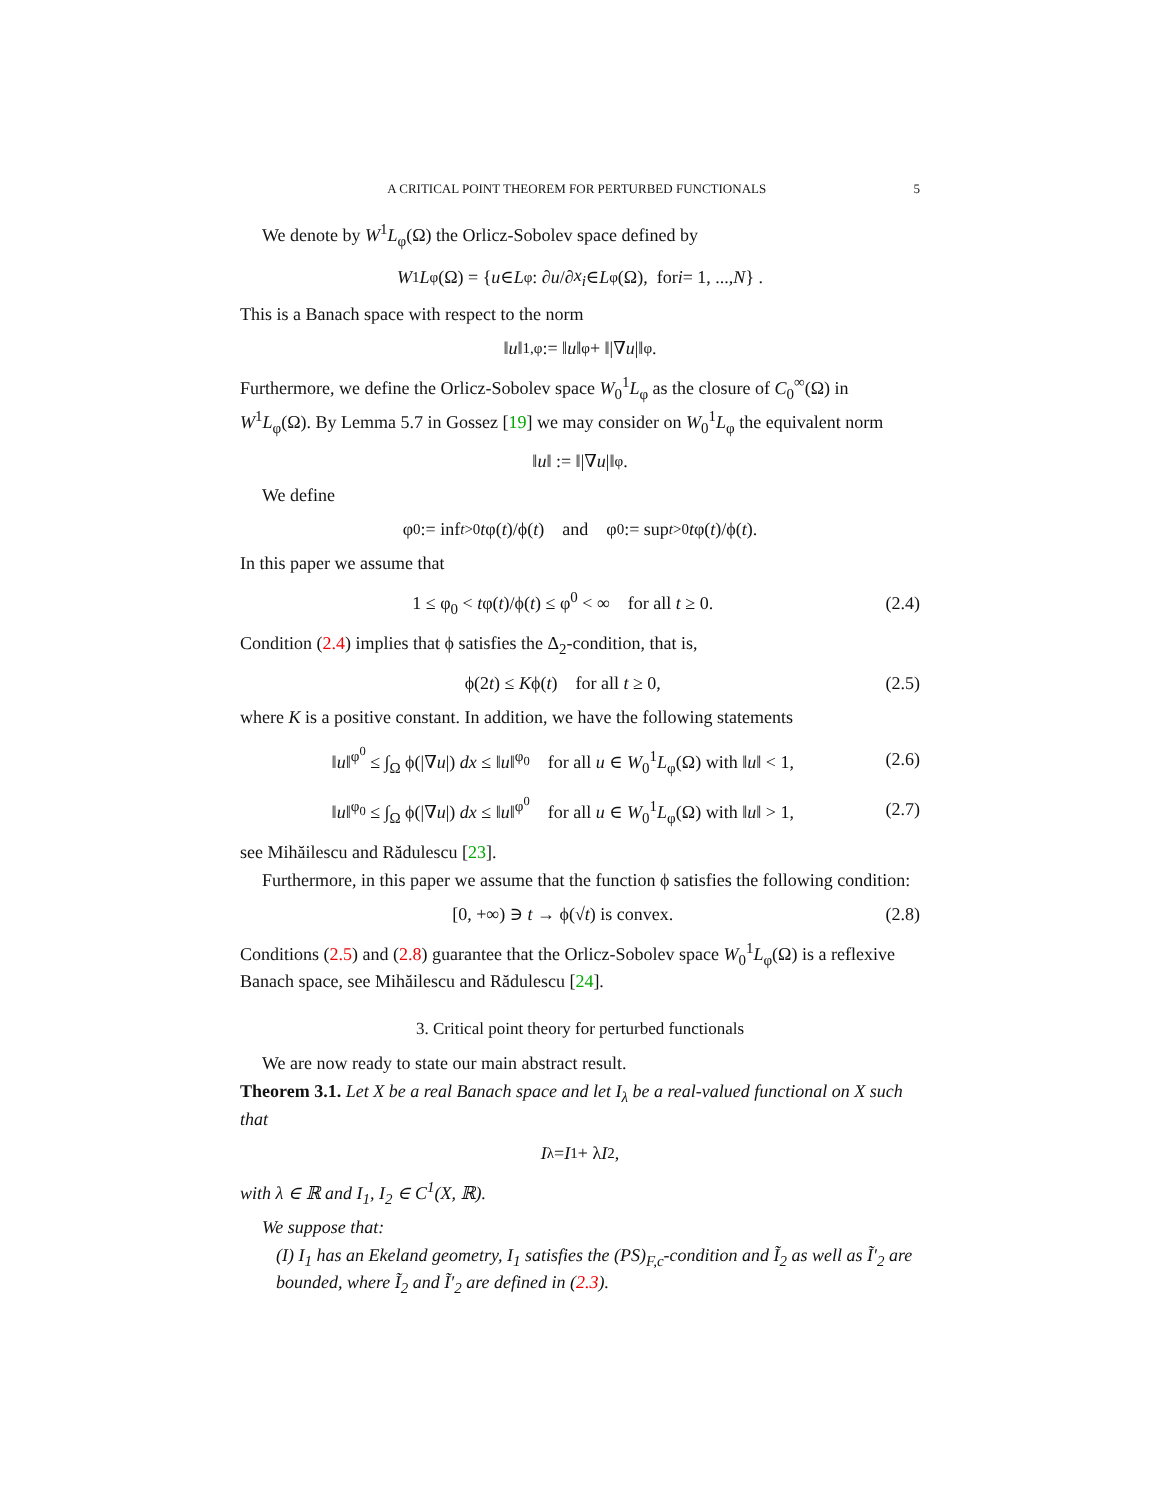A CRITICAL POINT THEOREM FOR PERTURBED FUNCTIONALS 5
We denote by W<sup>1</sup>L<sub>φ</sub>(Ω) the Orlicz-Sobolev space defined by
W<sup>1</sup> L<sub>φ</sub>(Ω) = { u ∈ L<sub>φ</sub> : ∂ u /∂ x<sub>i</sub> ∈ L<sub>φ</sub>(Ω), for i = 1, ..., N } .
This is a Banach space with respect to the norm
‖ u ‖<sub>1,φ</sub> := ‖ u ‖<sub>φ</sub> + ‖|∇ u |‖<sub>φ</sub>.
Furthermore, we define the Orlicz-Sobolev space W<sub>0</sub><sup>1</sup>L<sub>φ</sub> as the closure of C<sub>0</sub><sup>∞</sup>(Ω) in W<sup>1</sup>L<sub>φ</sub>(Ω). By Lemma 5.7 in Gossez [19] we may consider on W<sub>0</sub><sup>1</sup>L<sub>φ</sub> the equivalent norm
‖ u ‖ := ‖|∇ u |‖<sub>φ</sub>.
We define
φ<sub>0</sub> := inf<sub>t>0</sub> t φ(t)/ϕ(t) and φ<sup>0</sup> := sup<sub>t>0</sub> t φ(t)/ϕ(t).
In this paper we assume that
1 ≤ φ<sub>0</sub> < tφ(t)/ϕ(t) ≤ φ<sup>0</sup> < ∞ for all t ≥ 0. (2.4)
Condition (2.4) implies that ϕ satisfies the Δ<sub>2</sub>-condition, that is,
ϕ(2t) ≤ Kϕ(t) for all t ≥ 0, (2.5)
where K is a positive constant. In addition, we have the following statements
‖u‖<sup>φ<sup>0</sup></sup> ≤ ∫<sub>Ω</sub> ϕ(|∇u|) dx ≤ ‖u‖<sup>φ<sub>0</sub></sup> for all u ∈ W<sub>0</sub><sup>1</sup>L<sub>φ</sub>(Ω) with ‖u‖ < 1, (2.6)
‖u‖<sup>φ<sub>0</sub></sup> ≤ ∫<sub>Ω</sub> ϕ(|∇u|) dx ≤ ‖u‖<sup>φ<sup>0</sup></sup> for all u ∈ W<sub>0</sub><sup>1</sup>L<sub>φ</sub>(Ω) with ‖u‖ > 1, (2.7)
see Mihăilescu and Rădulescu [23].
Furthermore, in this paper we assume that the function ϕ satisfies the following condition:
[0, +∞) ∋ t → ϕ(√t) is convex. (2.8)
Conditions (2.5) and (2.8) guarantee that the Orlicz-Sobolev space W<sub>0</sub><sup>1</sup>L<sub>φ</sub>(Ω) is a reflexive Banach space, see Mihăilescu and Rădulescu [24].
3. Critical point theory for perturbed functionals
We are now ready to state our main abstract result.
Theorem 3.1. Let X be a real Banach space and let I<sub>λ</sub> be a real-valued functional on X such that
I<sub>λ</sub> = I<sub>1</sub> + λ I<sub>2</sub>,
with λ ∈ ℝ and I<sub>1</sub>, I<sub>2</sub> ∈ C<sup>1</sup>(X, ℝ).
We suppose that:
(I) I<sub>1</sub> has an Ekeland geometry, I<sub>1</sub> satisfies the (PS)<sub>F,c</sub>-condition and Ĩ<sub>2</sub> as well as Ĩ′<sub>2</sub> are bounded, where Ĩ<sub>2</sub> and Ĩ′<sub>2</sub> are defined in (2.3).